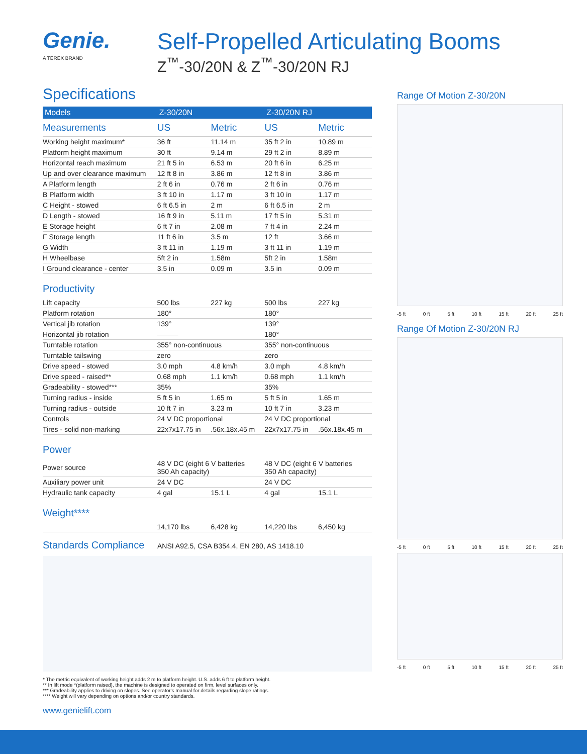Genie.
A TEREX BRAND
Self-Propelled Articulating Booms
Z<sup>™</sup>-30/20N & Z<sup>™</sup>-30/20N RJ
Specifications
| Models | Z-30/20N | | Z-30/20N RJ | |
| --- | --- | --- | --- | --- |
| Measurements | US | Metric | US | Metric |
| Working height maximum* | 36 ft | 11.14 m | 35 ft 2 in | 10.89 m |
| Platform height maximum | 30 ft | 9.14 m | 29 ft 2 in | 8.89 m |
| Horizontal reach maximum | 21 ft 5 in | 6.53 m | 20 ft 6 in | 6.25 m |
| Up and over clearance maximum | 12 ft 8 in | 3.86 m | 12 ft 8 in | 3.86 m |
| A Platform length | 2 ft 6 in | 0.76 m | 2 ft 6 in | 0.76 m |
| B Platform width | 3 ft 10 in | 1.17 m | 3 ft 10 in | 1.17 m |
| C Height - stowed | 6 ft 6.5 in | 2 m | 6 ft 6.5 in | 2 m |
| D Length - stowed | 16 ft 9 in | 5.11 m | 17 ft 5 in | 5.31 m |
| E Storage height | 6 ft 7 in | 2.08 m | 7 ft 4 in | 2.24 m |
| F Storage length | 11 ft 6 in | 3.5 m | 12 ft | 3.66 m |
| G Width | 3 ft 11 in | 1.19 m | 3 ft 11 in | 1.19 m |
| H Wheelbase | 5ft 2 in | 1.58m | 5ft 2 in | 1.58m |
| I Ground clearance - center | 3.5 in | 0.09 m | 3.5 in | 0.09 m |
Productivity
| Lift capacity | 500 lbs | 227 kg | 500 lbs | 227 kg |
| Platform rotation | 180° | | 180° | |
| Vertical jib rotation | 139° | | 139° | |
| Horizontal jib rotation | ——— | | 180° | |
| Turntable rotation | 355° non-continuous | | 355° non-continuous | |
| Turntable tailswing | zero | | zero | |
| Drive speed - stowed | 3.0 mph | 4.8 km/h | 3.0 mph | 4.8 km/h |
| Drive speed - raised** | 0.68 mph | 1.1 km/h | 0.68 mph | 1.1 km/h |
| Gradeability - stowed*** | 35% | | 35% | |
| Turning radius - inside | 5 ft 5 in | 1.65 m | 5 ft 5 in | 1.65 m |
| Turning radius - outside | 10 ft 7 in | 3.23 m | 10 ft 7 in | 3.23 m |
| Controls | 24 V DC proportional | | 24 V DC proportional | |
| Tires - solid non-marking | 22x7x17.75 in | .56x.18x.45 m | 22x7x17.75 in | .56x.18x.45 m |
Power
| Power source | 48 V DC (eight 6 V batteries 350 Ah capacity) | | 48 V DC (eight 6 V batteries 350 Ah capacity) | |
| Auxiliary power unit | 24 V DC | | 24 V DC | |
| Hydraulic tank capacity | 4 gal | 15.1 L | 4 gal | 15.1 L |
Weight****
| | 14,170 lbs | 6,428 kg | 14,220 lbs | 6,450 kg |
Standards Compliance
ANSI A92.5, CSA B354.4, EN 280, AS 1418.10
* The metric equivalent of working height adds 2 m to platform height. U.S. adds 6 ft to platform height.
** In lift mode *(platform raised), the machine is designed to operated on firm, level surfaces only.
*** Gradeability applies to driving on slopes. See operator's manual for details regarding slope ratings.
**** Weight will vary depending on options and/or country standards.
www.genielift.com
Range Of Motion Z-30/20N
-5 ft 0 ft 5 ft 10 ft 15 ft 20 ft 25 ft
Range Of Motion Z-30/20N RJ
-5 ft 0 ft 5 ft 10 ft 15 ft 20 ft 25 ft
-5 ft 0 ft 5 ft 10 ft 15 ft 20 ft 25 ft